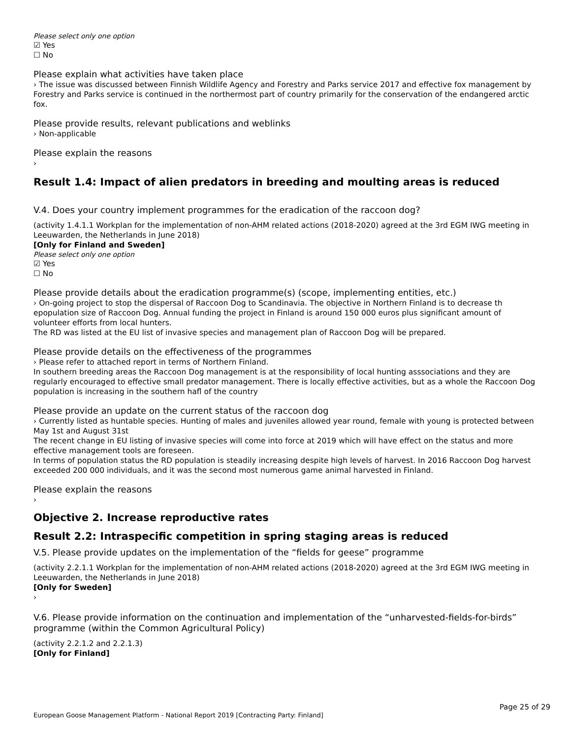Please select only one option
☑ Yes
☐ No
Please explain what activities have taken place
› The issue was discussed between Finnish Wildlife Agency and Forestry and Parks service 2017 and effective fox management by Forestry and Parks service is continued in the northermost part of country primarily for the conservation of the endangered arctic fox.
Please provide results, relevant publications and weblinks
› Non-applicable
Please explain the reasons
›
Result 1.4: Impact of alien predators in breeding and moulting areas is reduced
V.4. Does your country implement programmes for the eradication of the raccoon dog?
(activity 1.4.1.1 Workplan for the implementation of non-AHM related actions (2018-2020) agreed at the 3rd EGM IWG meeting in Leeuwarden, the Netherlands in June 2018)
[Only for Finland and Sweden]
Please select only one option
☑ Yes
☐ No
Please provide details about the eradication programme(s) (scope, implementing entities, etc.)
› On-going project to stop the dispersal of Raccoon Dog to Scandinavia. The objective in Northern Finland is to decrease th epopulation size of Raccoon Dog. Annual funding the project in Finland is around 150 000 euros plus significant amount of volunteer efforts from local hunters.
The RD was listed at the EU list of invasive species and management plan of Raccoon Dog will be prepared.
Please provide details on the effectiveness of the programmes
› Please refer to attached report in terms of Northern Finland.
In southern breeding areas the Raccoon Dog management is at the responsibility of local hunting asssociations and they are regularly encouraged to effective small predator management. There is locally effective activities, but as a whole the Raccoon Dog population is increasing in the southern hafl of the country
Please provide an update on the current status of the raccoon dog
› Currently listed as huntable species. Hunting of males and juveniles allowed year round, female with young is protected between May 1st and August 31st
The recent change in EU listing of invasive species will come into force at 2019 which will have effect on the status and more effective management tools are foreseen.
In terms of population status the RD population is steadily increasing despite high levels of harvest. In 2016 Raccoon Dog harvest exceeded 200 000 individuals, and it was the second most numerous game animal harvested in Finland.
Please explain the reasons
›
Objective 2. Increase reproductive rates
Result 2.2: Intraspecific competition in spring staging areas is reduced
V.5. Please provide updates on the implementation of the “fields for geese” programme
(activity 2.2.1.1 Workplan for the implementation of non-AHM related actions (2018-2020) agreed at the 3rd EGM IWG meeting in Leeuwarden, the Netherlands in June 2018)
[Only for Sweden]
›
V.6. Please provide information on the continuation and implementation of the “unharvested-fields-for-birds” programme (within the Common Agricultural Policy)
(activity 2.2.1.2 and 2.2.1.3)
[Only for Finland]
Page 25 of 29
European Goose Management Platform - National Report 2019 [Contracting Party: Finland]